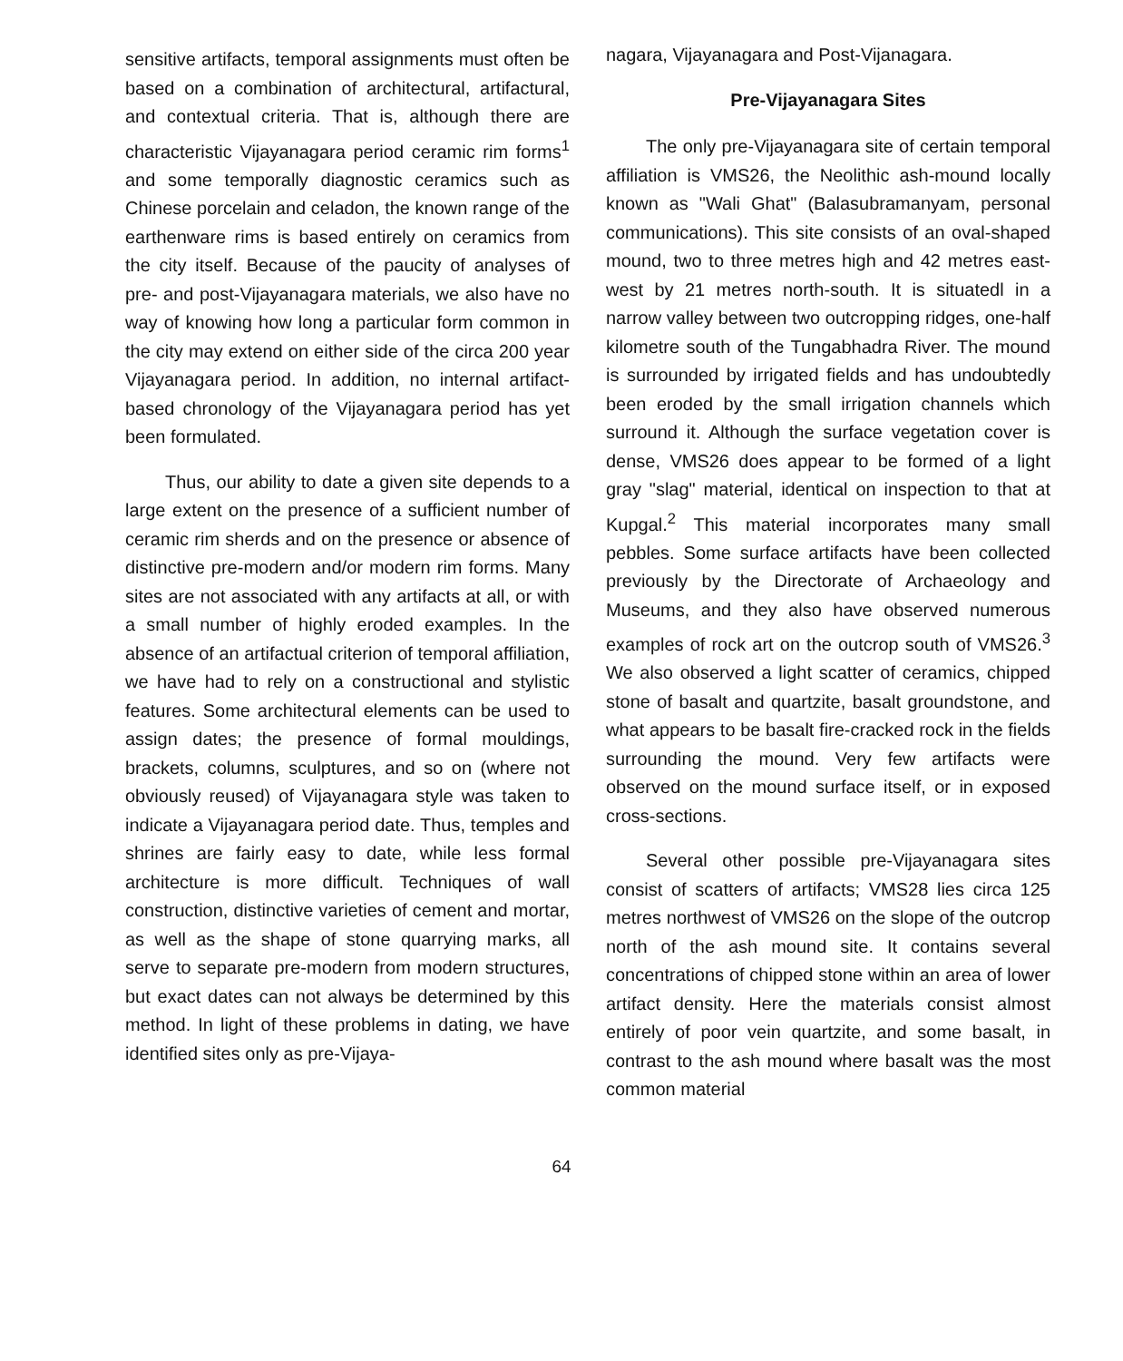sensitive artifacts, temporal assignments must often be based on a combination of architectural, artifactural, and contextual criteria. That is, although there are characteristic Vijayanagara period ceramic rim forms<sup>1</sup> and some temporally diagnostic ceramics such as Chinese porcelain and celadon, the known range of the earthenware rims is based entirely on ceramics from the city itself. Because of the paucity of analyses of pre- and post-Vijayanagara materials, we also have no way of knowing how long a particular form common in the city may extend on either side of the circa 200 year Vijayanagara period. In addition, no internal artifact-based chronology of the Vijayanagara period has yet been formulated.
Thus, our ability to date a given site depends to a large extent on the presence of a sufficient number of ceramic rim sherds and on the presence or absence of distinctive pre-modern and/or modern rim forms. Many sites are not associated with any artifacts at all, or with a small number of highly eroded examples. In the absence of an artifactual criterion of temporal affiliation, we have had to rely on a constructional and stylistic features. Some architectural elements can be used to assign dates; the presence of formal mouldings, brackets, columns, sculptures, and so on (where not obviously reused) of Vijayanagara style was taken to indicate a Vijayanagara period date. Thus, temples and shrines are fairly easy to date, while less formal architecture is more difficult. Techniques of wall construction, distinctive varieties of cement and mortar, as well as the shape of stone quarrying marks, all serve to separate pre-modern from modern structures, but exact dates can not always be determined by this method. In light of these problems in dating, we have identified sites only as pre-Vijaya-
nagara, Vijayanagara and Post-Vijanagara.
Pre-Vijayanagara Sites
The only pre-Vijayanagara site of certain temporal affiliation is VMS26, the Neolithic ash-mound locally known as "Wali Ghat" (Balasubramanyam, personal communications). This site consists of an oval-shaped mound, two to three metres high and 42 metres east-west by 21 metres north-south. It is situatedl in a narrow valley between two outcropping ridges, one-half kilometre south of the Tungabhadra River. The mound is surrounded by irrigated fields and has undoubtedly been eroded by the small irrigation channels which surround it. Although the surface vegetation cover is dense, VMS26 does appear to be formed of a light gray "slag" material, identical on inspection to that at Kupgal.<sup>2</sup> This material incorporates many small pebbles. Some surface artifacts have been collected previously by the Directorate of Archaeology and Museums, and they also have observed numerous examples of rock art on the outcrop south of VMS26.<sup>3</sup> We also observed a light scatter of ceramics, chipped stone of basalt and quartzite, basalt groundstone, and what appears to be basalt fire-cracked rock in the fields surrounding the mound. Very few artifacts were observed on the mound surface itself, or in exposed cross-sections.
Several other possible pre-Vijayanagara sites consist of scatters of artifacts; VMS28 lies circa 125 metres northwest of VMS26 on the slope of the outcrop north of the ash mound site. It contains several concentrations of chipped stone within an area of lower artifact density. Here the materials consist almost entirely of poor vein quartzite, and some basalt, in contrast to the ash mound where basalt was the most common material
64